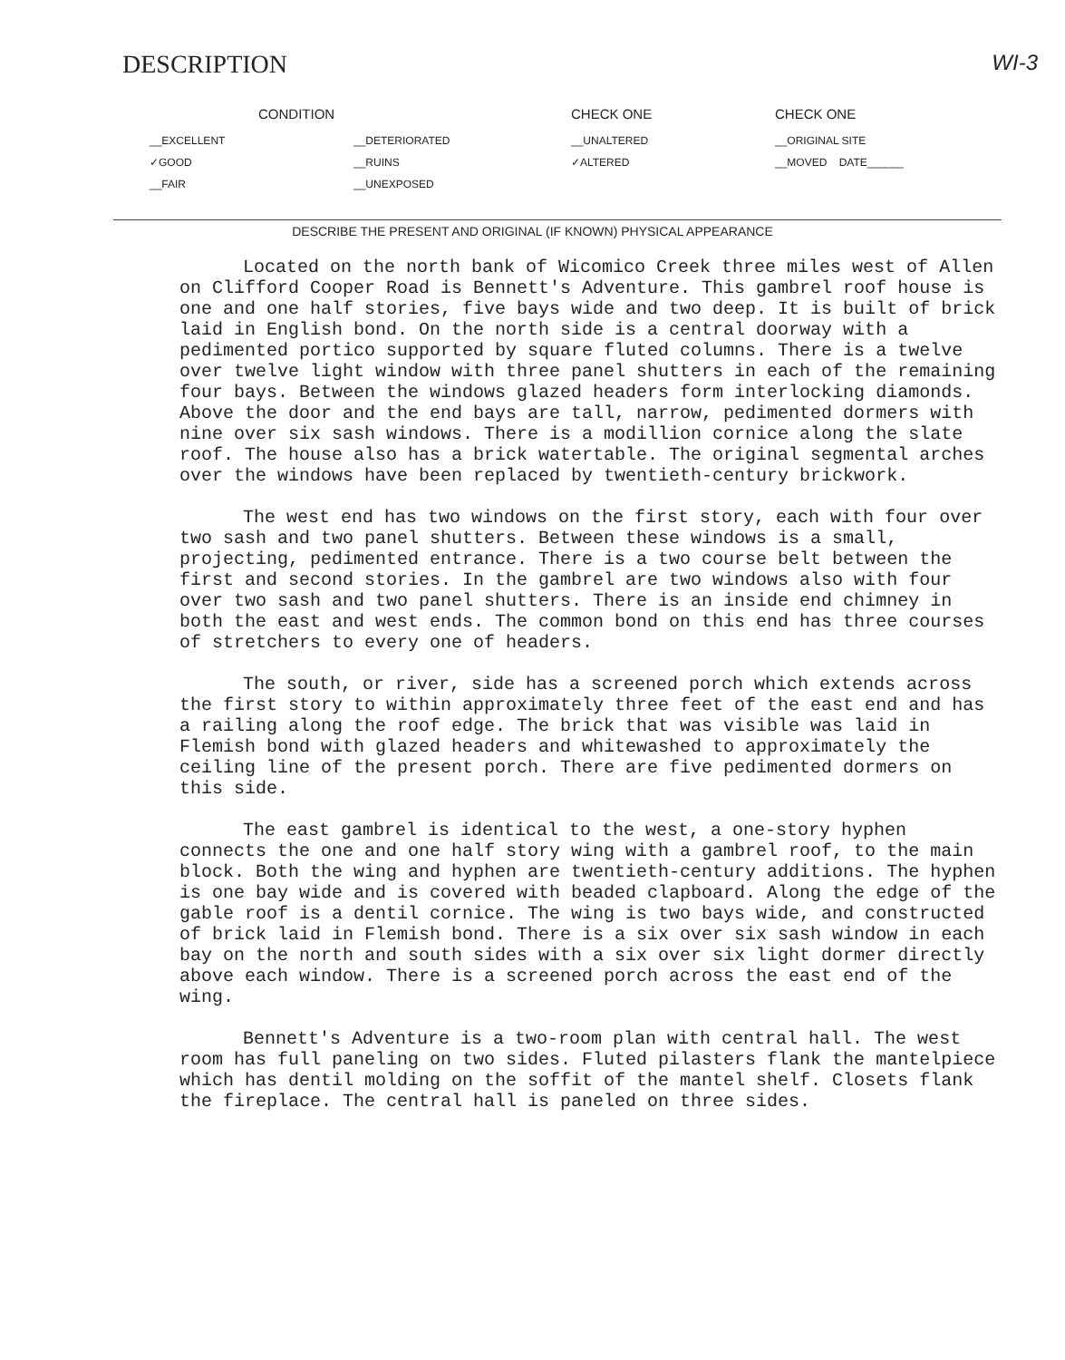DESCRIPTION
WI-3
CONDITION
__EXCELLENT
✓GOOD
__FAIR
__DETERIORATED
__RUINS
__UNEXPOSED
CHECK ONE
__UNALTERED
✓ALTERED
CHECK ONE
__ORIGINAL SITE
__MOVED DATE______
DESCRIBE THE PRESENT AND ORIGINAL (IF KNOWN) PHYSICAL APPEARANCE
Located on the north bank of Wicomico Creek three miles west of Allen on Clifford Cooper Road is Bennett's Adventure. This gambrel roof house is one and one half stories, five bays wide and two deep. It is built of brick laid in English bond. On the north side is a central doorway with a pedimented portico supported by square fluted columns. There is a twelve over twelve light window with three panel shutters in each of the remaining four bays. Between the windows glazed headers form interlocking diamonds. Above the door and the end bays are tall, narrow, pedimented dormers with nine over six sash windows. There is a modillion cornice along the slate roof. The house also has a brick watertable. The original segmental arches over the windows have been replaced by twentieth-century brickwork.
The west end has two windows on the first story, each with four over two sash and two panel shutters. Between these windows is a small, projecting, pedimented entrance. There is a two course belt between the first and second stories. In the gambrel are two windows also with four over two sash and two panel shutters. There is an inside end chimney in both the east and west ends. The common bond on this end has three courses of stretchers to every one of headers.
The south, or river, side has a screened porch which extends across the first story to within approximately three feet of the east end and has a railing along the roof edge. The brick that was visible was laid in Flemish bond with glazed headers and whitewashed to approximately the ceiling line of the present porch. There are five pedimented dormers on this side.
The east gambrel is identical to the west, a one-story hyphen connects the one and one half story wing with a gambrel roof, to the main block. Both the wing and hyphen are twentieth-century additions. The hyphen is one bay wide and is covered with beaded clapboard. Along the edge of the gable roof is a dentil cornice. The wing is two bays wide, and constructed of brick laid in Flemish bond. There is a six over six sash window in each bay on the north and south sides with a six over six light dormer directly above each window. There is a screened porch across the east end of the wing.
Bennett's Adventure is a two-room plan with central hall. The west room has full paneling on two sides. Fluted pilasters flank the mantelpiece which has dentil molding on the soffit of the mantel shelf. Closets flank the fireplace. The central hall is paneled on three sides.